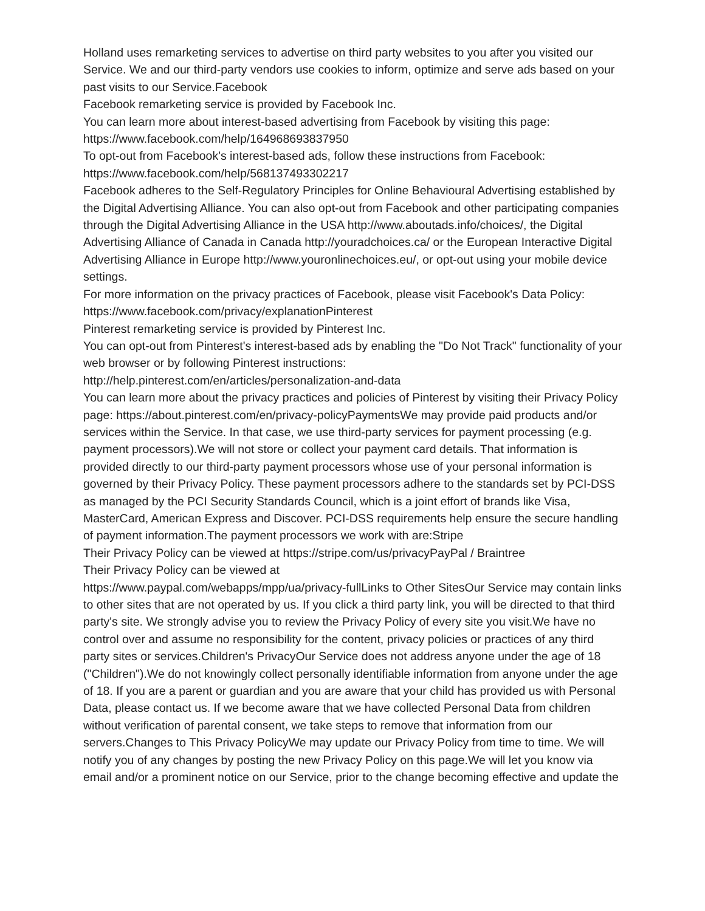Holland uses remarketing services to advertise on third party websites to you after you visited our Service. We and our third-party vendors use cookies to inform, optimize and serve ads based on your past visits to our Service.Facebook
Facebook remarketing service is provided by Facebook Inc.
You can learn more about interest-based advertising from Facebook by visiting this page: https://www.facebook.com/help/164968693837950
To opt-out from Facebook's interest-based ads, follow these instructions from Facebook: https://www.facebook.com/help/568137493302217
Facebook adheres to the Self-Regulatory Principles for Online Behavioural Advertising established by the Digital Advertising Alliance. You can also opt-out from Facebook and other participating companies through the Digital Advertising Alliance in the USA http://www.aboutads.info/choices/, the Digital Advertising Alliance of Canada in Canada http://youradchoices.ca/ or the European Interactive Digital Advertising Alliance in Europe http://www.youronlinechoices.eu/, or opt-out using your mobile device settings.
For more information on the privacy practices of Facebook, please visit Facebook's Data Policy: https://www.facebook.com/privacy/explanationPinterest
Pinterest remarketing service is provided by Pinterest Inc.
You can opt-out from Pinterest's interest-based ads by enabling the "Do Not Track" functionality of your web browser or by following Pinterest instructions:
http://help.pinterest.com/en/articles/personalization-and-data
You can learn more about the privacy practices and policies of Pinterest by visiting their Privacy Policy page: https://about.pinterest.com/en/privacy-policyPaymentsWe may provide paid products and/or services within the Service. In that case, we use third-party services for payment processing (e.g. payment processors).We will not store or collect your payment card details. That information is provided directly to our third-party payment processors whose use of your personal information is governed by their Privacy Policy. These payment processors adhere to the standards set by PCI-DSS as managed by the PCI Security Standards Council, which is a joint effort of brands like Visa, MasterCard, American Express and Discover. PCI-DSS requirements help ensure the secure handling of payment information.The payment processors we work with are:Stripe
Their Privacy Policy can be viewed at https://stripe.com/us/privacyPayPal / Braintree
Their Privacy Policy can be viewed at
https://www.paypal.com/webapps/mpp/ua/privacy-fullLinks to Other SitesOur Service may contain links to other sites that are not operated by us. If you click a third party link, you will be directed to that third party's site. We strongly advise you to review the Privacy Policy of every site you visit.We have no control over and assume no responsibility for the content, privacy policies or practices of any third party sites or services.Children's PrivacyOur Service does not address anyone under the age of 18 ("Children").We do not knowingly collect personally identifiable information from anyone under the age of 18. If you are a parent or guardian and you are aware that your child has provided us with Personal Data, please contact us. If we become aware that we have collected Personal Data from children without verification of parental consent, we take steps to remove that information from our servers.Changes to This Privacy PolicyWe may update our Privacy Policy from time to time. We will notify you of any changes by posting the new Privacy Policy on this page.We will let you know via email and/or a prominent notice on our Service, prior to the change becoming effective and update the